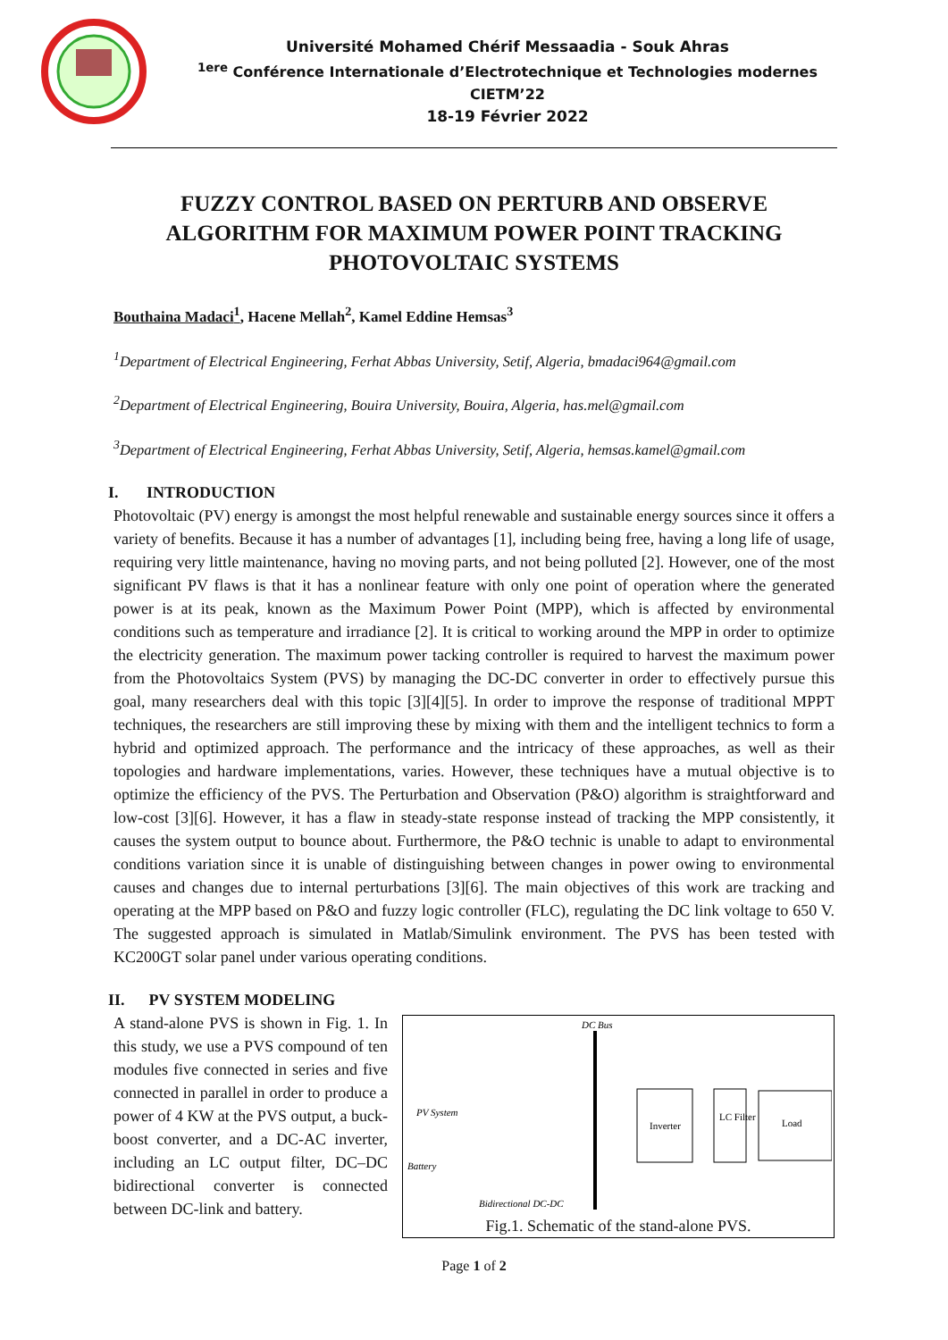Université Mohamed Chérif Messaadia - Souk Ahras
<sup>1ere</sup> Conférence Internationale d’Electrotechnique et Technologies modernes
CIETM’22
18-19 Février 2022
FUZZY CONTROL BASED ON PERTURB AND OBSERVE ALGORITHM FOR MAXIMUM POWER POINT TRACKING PHOTOVOLTAIC SYSTEMS
Bouthaina Madaci<sup>1</sup>, Hacene Mellah<sup>2</sup>, Kamel Eddine Hemsas<sup>3</sup>
<sup>1</sup> Department of Electrical Engineering, Ferhat Abbas University, Setif, Algeria, bmadaci964@gmail.com
<sup>2</sup> Department of Electrical Engineering, Bouira University, Bouira, Algeria, has.mel@gmail.com
<sup>3</sup> Department of Electrical Engineering, Ferhat Abbas University, Setif, Algeria, hemsas.kamel@gmail.com
I. INTRODUCTION
Photovoltaic (PV) energy is amongst the most helpful renewable and sustainable energy sources since it offers a variety of benefits. Because it has a number of advantages [1], including being free, having a long life of usage, requiring very little maintenance, having no moving parts, and not being polluted [2]. However, one of the most significant PV flaws is that it has a nonlinear feature with only one point of operation where the generated power is at its peak, known as the Maximum Power Point (MPP), which is affected by environmental conditions such as temperature and irradiance [2]. It is critical to working around the MPP in order to optimize the electricity generation. The maximum power tacking controller is required to harvest the maximum power from the Photovoltaics System (PVS) by managing the DC-DC converter in order to effectively pursue this goal, many researchers deal with this topic [3][4][5]. In order to improve the response of traditional MPPT techniques, the researchers are still improving these by mixing with them and the intelligent technics to form a hybrid and optimized approach. The performance and the intricacy of these approaches, as well as their topologies and hardware implementations, varies. However, these techniques have a mutual objective is to optimize the efficiency of the PVS. The Perturbation and Observation (P&O) algorithm is straightforward and low-cost [3][6]. However, it has a flaw in steady-state response instead of tracking the MPP consistently, it causes the system output to bounce about. Furthermore, the P&O technic is unable to adapt to environmental conditions variation since it is unable of distinguishing between changes in power owing to environmental causes and changes due to internal perturbations [3][6]. The main objectives of this work are tracking and operating at the MPP based on P&O and fuzzy logic controller (FLC), regulating the DC link voltage to 650 V. The suggested approach is simulated in Matlab/Simulink environment. The PVS has been tested with KC200GT solar panel under various operating conditions.
II. PV SYSTEM MODELING
A stand-alone PVS is shown in Fig. 1. In this study, we use a PVS compound of ten modules five connected in series and five connected in parallel in order to produce a power of 4 KW at the PVS output, a buck-boost converter, and a DC-AC inverter, including an LC output filter, DC–DC bidirectional converter is connected between DC-link and battery.
DC Bus
PV System
Battery
Inverter
LC Filter
Load
Bidirectional DC-DC
Fig.1. Schematic of the stand-alone PVS.
Page 1 of 2